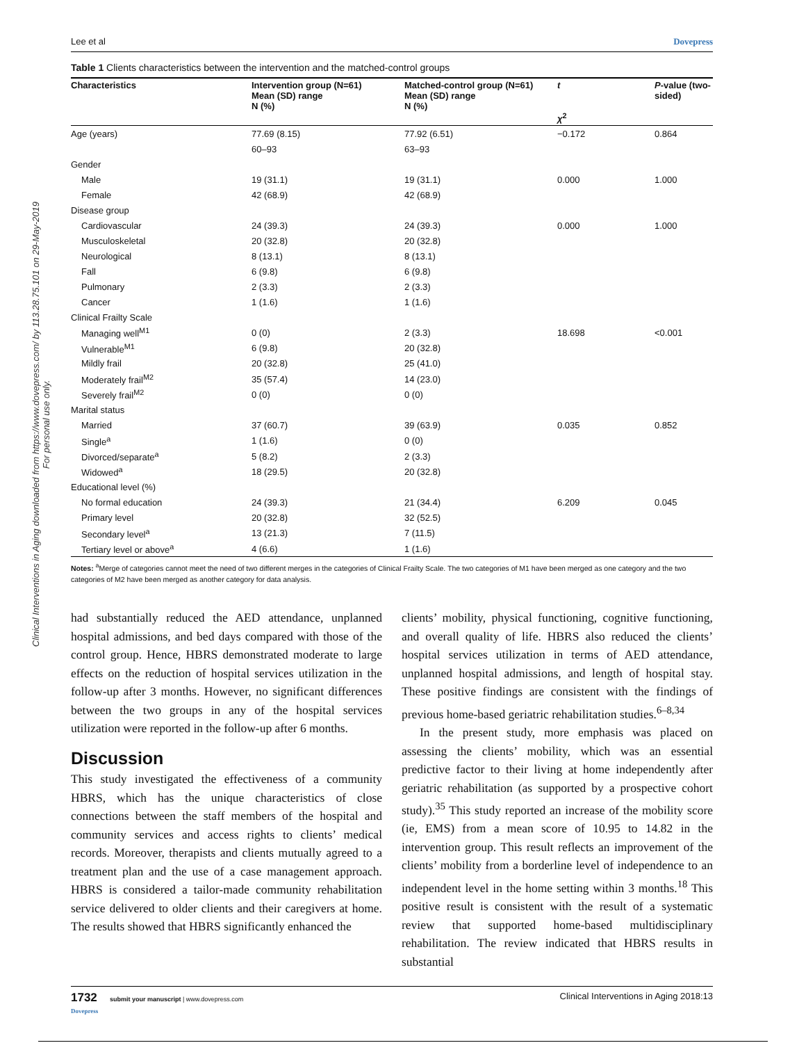Clinical Interventions in Aging downloaded from https://www.dovepress.com/ by 113.28.75.101 on 29-May-2019
For personal use only.
Lee et al Dovepress
Table 1 Clients characteristics between the intervention and the matched-control groups
| Characteristics | Intervention group (N=61) Mean (SD) range N (%) | Matched-control group (N=61) Mean (SD) range N (%) | t χ<sup>2</sup> | P -value (two-sided) |
| --- | --- | --- | --- | --- |
| Age (years) | 77.69 (8.15) | 77.92 (6.51) | −0.172 | 0.864 |
| | 60–93 | 63–93 | | |
| Gender | | | | |
| Male | 19 (31.1) | 19 (31.1) | 0.000 | 1.000 |
| Female | 42 (68.9) | 42 (68.9) | | |
| Disease group | | | | |
| Cardiovascular | 24 (39.3) | 24 (39.3) | 0.000 | 1.000 |
| Musculoskeletal | 20 (32.8) | 20 (32.8) | | |
| Neurological | 8 (13.1) | 8 (13.1) | | |
| Fall | 6 (9.8) | 6 (9.8) | | |
| Pulmonary | 2 (3.3) | 2 (3.3) | | |
| Cancer | 1 (1.6) | 1 (1.6) | | |
| Clinical Frailty Scale | | | | |
| Managing well<sup>M1</sup> | 0 (0) | 2 (3.3) | 18.698 | <0.001 |
| Vulnerable<sup>M1</sup> | 6 (9.8) | 20 (32.8) | | |
| Mildly frail | 20 (32.8) | 25 (41.0) | | |
| Moderately frail<sup>M2</sup> | 35 (57.4) | 14 (23.0) | | |
| Severely frail<sup>M2</sup> | 0 (0) | 0 (0) | | |
| Marital status | | | | |
| Married | 37 (60.7) | 39 (63.9) | 0.035 | 0.852 |
| Single<sup>a</sup> | 1 (1.6) | 0 (0) | | |
| Divorced/separate<sup>a</sup> | 5 (8.2) | 2 (3.3) | | |
| Widowed<sup>a</sup> | 18 (29.5) | 20 (32.8) | | |
| Educational level (%) | | | | |
| No formal education | 24 (39.3) | 21 (34.4) | 6.209 | 0.045 |
| Primary level | 20 (32.8) | 32 (52.5) | | |
| Secondary level<sup>a</sup> | 13 (21.3) | 7 (11.5) | | |
| Tertiary level or above<sup>a</sup> | 4 (6.6) | 1 (1.6) | | |
Notes: <sup>a</sup>Merge of categories cannot meet the need of two different merges in the categories of Clinical Frailty Scale. The two categories of M1 have been merged as one category and the two categories of M2 have been merged as another category for data analysis.
had substantially reduced the AED attendance, unplanned hospital admissions, and bed days compared with those of the control group. Hence, HBRS demonstrated moderate to large effects on the reduction of hospital services utilization in the follow-up after 3 months. However, no significant differences between the two groups in any of the hospital services utilization were reported in the follow-up after 6 months.
Discussion
This study investigated the effectiveness of a community HBRS, which has the unique characteristics of close connections between the staff members of the hospital and community services and access rights to clients’ medical records. Moreover, therapists and clients mutually agreed to a treatment plan and the use of a case management approach. HBRS is considered a tailor-made community rehabilitation service delivered to older clients and their caregivers at home. The results showed that HBRS significantly enhanced the
clients’ mobility, physical functioning, cognitive functioning, and overall quality of life. HBRS also reduced the clients’ hospital services utilization in terms of AED attendance, unplanned hospital admissions, and length of hospital stay. These positive findings are consistent with the findings of previous home-based geriatric rehabilitation studies.<sup>6–8,34</sup>
In the present study, more emphasis was placed on assessing the clients’ mobility, which was an essential predictive factor to their living at home independently after geriatric rehabilitation (as supported by a prospective cohort study).<sup>35</sup> This study reported an increase of the mobility score (ie, EMS) from a mean score of 10.95 to 14.82 in the intervention group. This result reflects an improvement of the clients’ mobility from a borderline level of independence to an independent level in the home setting within 3 months.<sup>18</sup> This positive result is consistent with the result of a systematic review that supported home-based multidisciplinary rehabilitation. The review indicated that HBRS results in substantial
1732 submit your manuscript | www.dovepress.com
Dovepress Clinical Interventions in Aging 2018:13